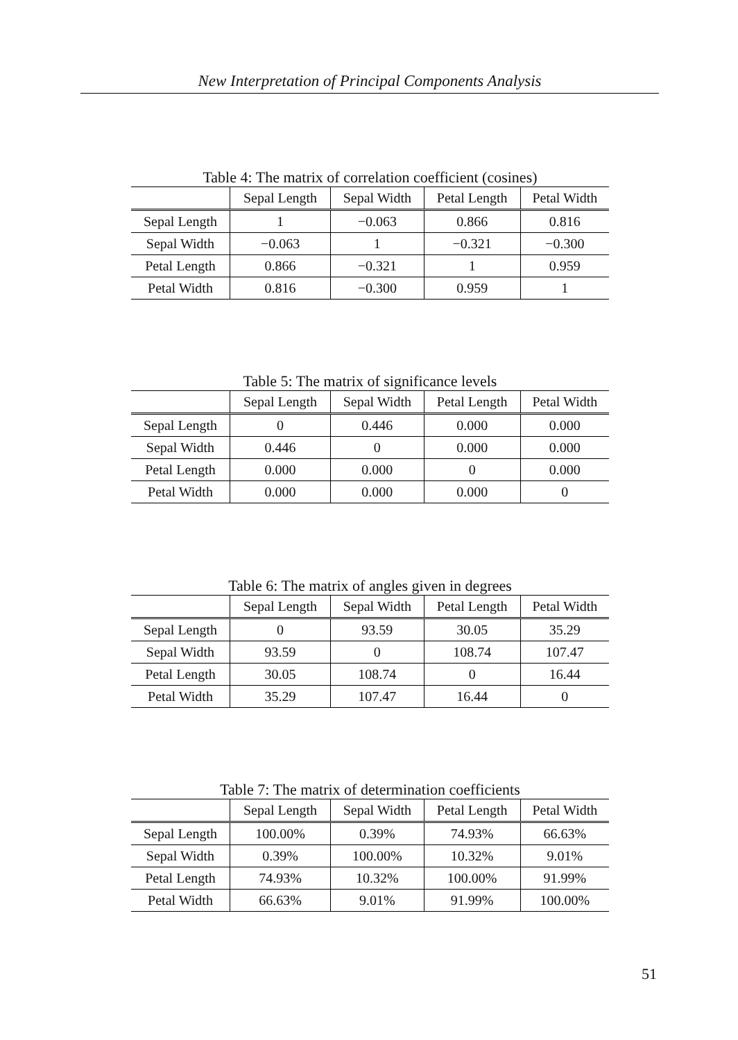New Interpretation of Principal Components Analysis
Table 4: The matrix of correlation coefficient (cosines)
| | Sepal Length | Sepal Width | Petal Length | Petal Width |
| --- | --- | --- | --- | --- |
| Sepal Length | 1 | −0.063 | 0.866 | 0.816 |
| Sepal Width | −0.063 | 1 | −0.321 | −0.300 |
| Petal Length | 0.866 | −0.321 | 1 | 0.959 |
| Petal Width | 0.816 | −0.300 | 0.959 | 1 |
Table 5: The matrix of significance levels
| | Sepal Length | Sepal Width | Petal Length | Petal Width |
| --- | --- | --- | --- | --- |
| Sepal Length | 0 | 0.446 | 0.000 | 0.000 |
| Sepal Width | 0.446 | 0 | 0.000 | 0.000 |
| Petal Length | 0.000 | 0.000 | 0 | 0.000 |
| Petal Width | 0.000 | 0.000 | 0.000 | 0 |
Table 6: The matrix of angles given in degrees
| | Sepal Length | Sepal Width | Petal Length | Petal Width |
| --- | --- | --- | --- | --- |
| Sepal Length | 0 | 93.59 | 30.05 | 35.29 |
| Sepal Width | 93.59 | 0 | 108.74 | 107.47 |
| Petal Length | 30.05 | 108.74 | 0 | 16.44 |
| Petal Width | 35.29 | 107.47 | 16.44 | 0 |
Table 7: The matrix of determination coefficients
| | Sepal Length | Sepal Width | Petal Length | Petal Width |
| --- | --- | --- | --- | --- |
| Sepal Length | 100.00% | 0.39% | 74.93% | 66.63% |
| Sepal Width | 0.39% | 100.00% | 10.32% | 9.01% |
| Petal Length | 74.93% | 10.32% | 100.00% | 91.99% |
| Petal Width | 66.63% | 9.01% | 91.99% | 100.00% |
51